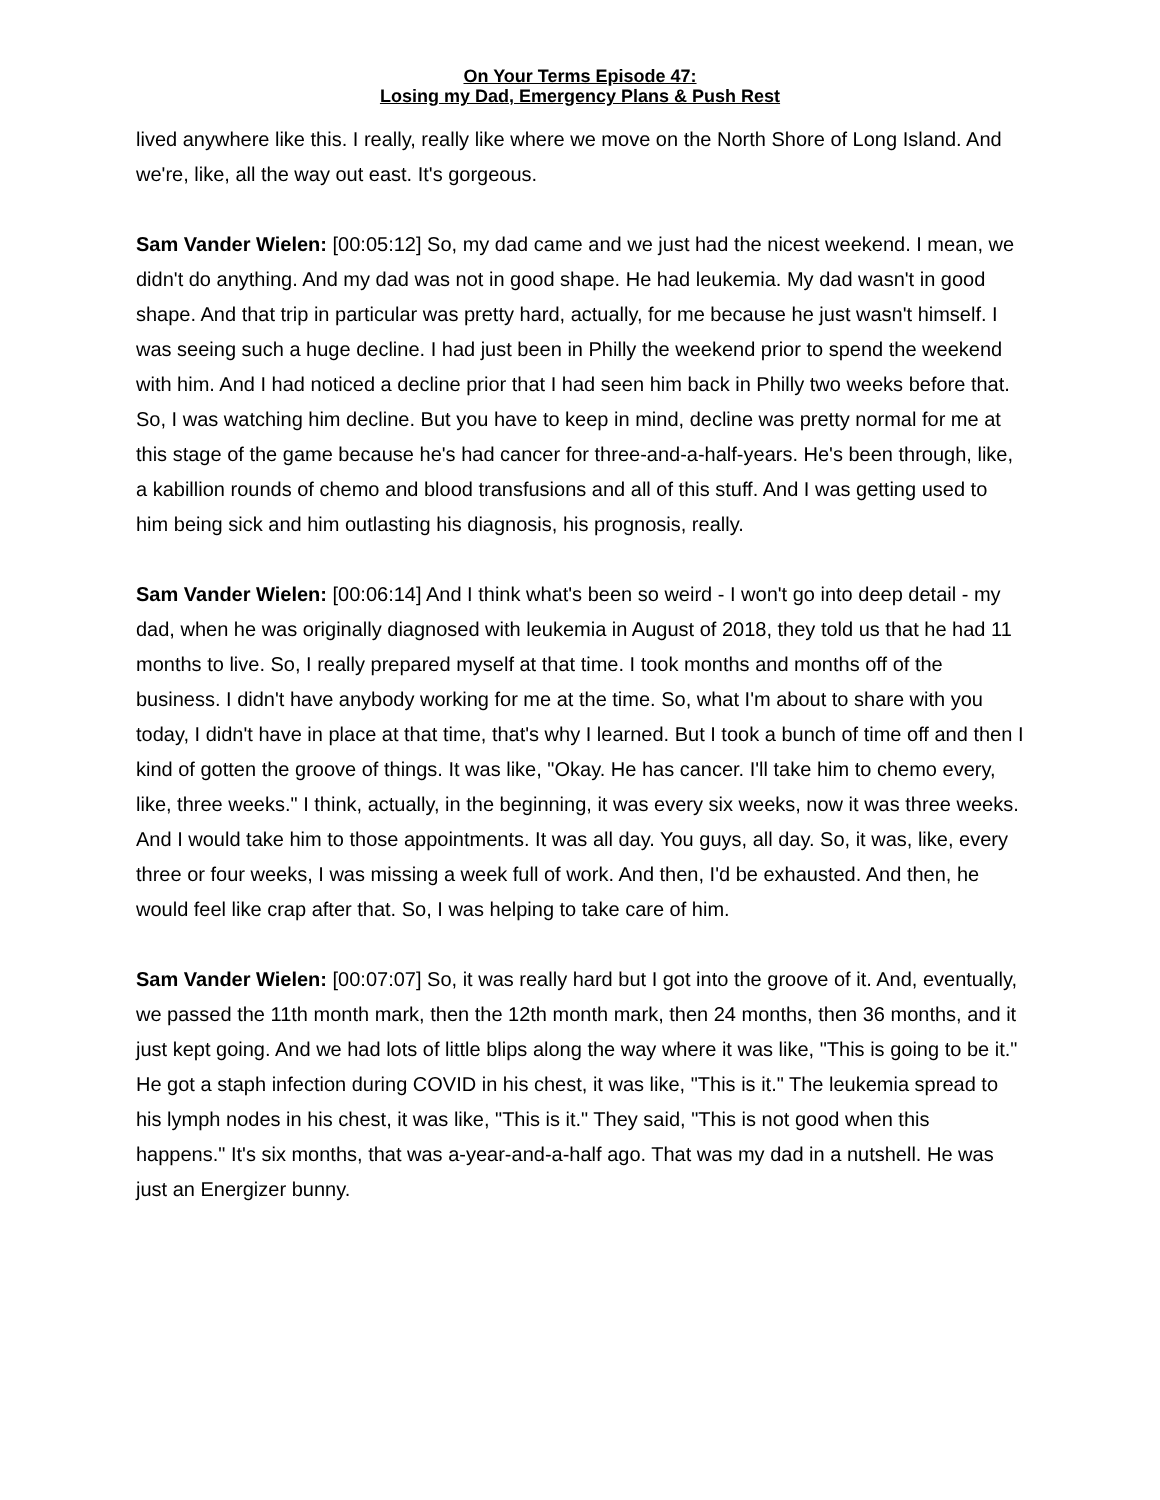On Your Terms Episode 47:
Losing my Dad, Emergency Plans & Push Rest
lived anywhere like this. I really, really like where we move on the North Shore of Long Island. And we're, like, all the way out east. It's gorgeous.
Sam Vander Wielen: [00:05:12] So, my dad came and we just had the nicest weekend. I mean, we didn't do anything. And my dad was not in good shape. He had leukemia. My dad wasn't in good shape. And that trip in particular was pretty hard, actually, for me because he just wasn't himself. I was seeing such a huge decline. I had just been in Philly the weekend prior to spend the weekend with him. And I had noticed a decline prior that I had seen him back in Philly two weeks before that. So, I was watching him decline. But you have to keep in mind, decline was pretty normal for me at this stage of the game because he's had cancer for three-and-a-half-years. He's been through, like, a kabillion rounds of chemo and blood transfusions and all of this stuff. And I was getting used to him being sick and him outlasting his diagnosis, his prognosis, really.
Sam Vander Wielen: [00:06:14] And I think what's been so weird - I won't go into deep detail - my dad, when he was originally diagnosed with leukemia in August of 2018, they told us that he had 11 months to live. So, I really prepared myself at that time. I took months and months off of the business. I didn't have anybody working for me at the time. So, what I'm about to share with you today, I didn't have in place at that time, that's why I learned. But I took a bunch of time off and then I kind of gotten the groove of things. It was like, "Okay. He has cancer. I'll take him to chemo every, like, three weeks." I think, actually, in the beginning, it was every six weeks, now it was three weeks. And I would take him to those appointments. It was all day. You guys, all day. So, it was, like, every three or four weeks, I was missing a week full of work. And then, I'd be exhausted. And then, he would feel like crap after that. So, I was helping to take care of him.
Sam Vander Wielen: [00:07:07] So, it was really hard but I got into the groove of it. And, eventually, we passed the 11th month mark, then the 12th month mark, then 24 months, then 36 months, and it just kept going. And we had lots of little blips along the way where it was like, "This is going to be it." He got a staph infection during COVID in his chest, it was like, "This is it." The leukemia spread to his lymph nodes in his chest, it was like, "This is it." They said, "This is not good when this happens." It's six months, that was a-year-and-a-half ago. That was my dad in a nutshell. He was just an Energizer bunny.